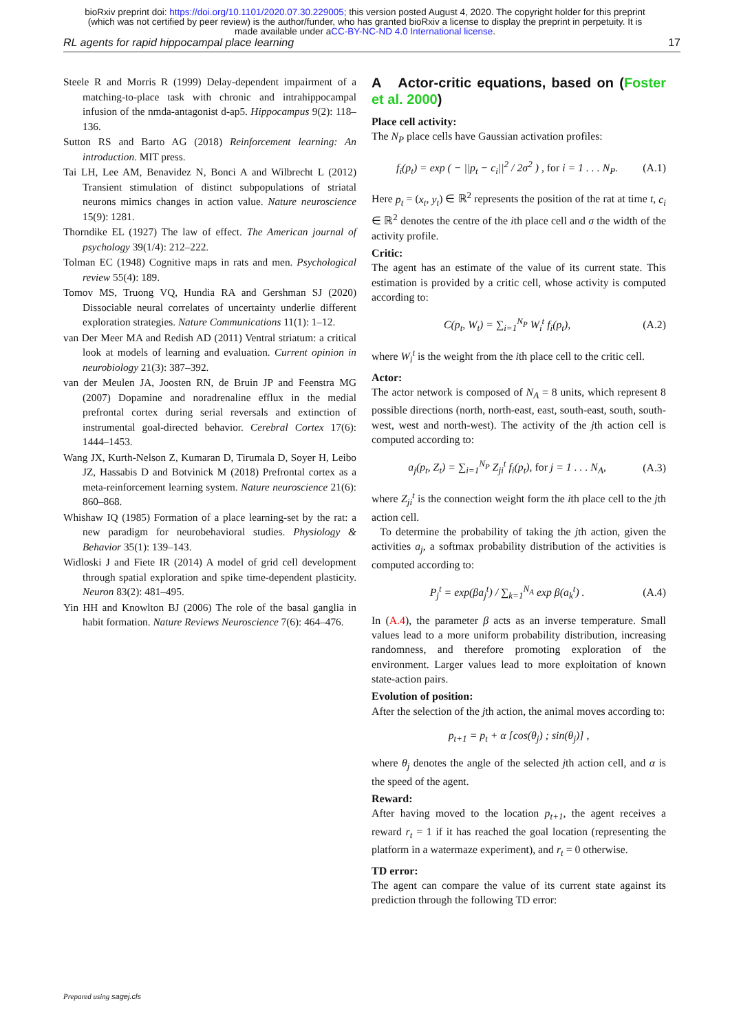bioRxiv preprint doi: https://doi.org/10.1101/2020.07.30.229005; this version posted August 4, 2020. The copyright holder for this preprint
(which was not certified by peer review) is the author/funder, who has granted bioRxiv a license to display the preprint in perpetuity. It is
made available under aCC-BY-NC-ND 4.0 International license.
RL agents for rapid hippocampal place learning 17
Steele R and Morris R (1999) Delay-dependent impairment of a matching-to-place task with chronic and intrahippocampal infusion of the nmda-antagonist d-ap5. Hippocampus 9(2): 118–136.
Sutton RS and Barto AG (2018) Reinforcement learning: An introduction. MIT press.
Tai LH, Lee AM, Benavidez N, Bonci A and Wilbrecht L (2012) Transient stimulation of distinct subpopulations of striatal neurons mimics changes in action value. Nature neuroscience 15(9): 1281.
Thorndike EL (1927) The law of effect. The American journal of psychology 39(1/4): 212–222.
Tolman EC (1948) Cognitive maps in rats and men. Psychological review 55(4): 189.
Tomov MS, Truong VQ, Hundia RA and Gershman SJ (2020) Dissociable neural correlates of uncertainty underlie different exploration strategies. Nature Communications 11(1): 1–12.
van Der Meer MA and Redish AD (2011) Ventral striatum: a critical look at models of learning and evaluation. Current opinion in neurobiology 21(3): 387–392.
van der Meulen JA, Joosten RN, de Bruin JP and Feenstra MG (2007) Dopamine and noradrenaline efflux in the medial prefrontal cortex during serial reversals and extinction of instrumental goal-directed behavior. Cerebral Cortex 17(6): 1444–1453.
Wang JX, Kurth-Nelson Z, Kumaran D, Tirumala D, Soyer H, Leibo JZ, Hassabis D and Botvinick M (2018) Prefrontal cortex as a meta-reinforcement learning system. Nature neuroscience 21(6): 860–868.
Whishaw IQ (1985) Formation of a place learning-set by the rat: a new paradigm for neurobehavioral studies. Physiology & Behavior 35(1): 139–143.
Widloski J and Fiete IR (2014) A model of grid cell development through spatial exploration and spike time-dependent plasticity. Neuron 83(2): 481–495.
Yin HH and Knowlton BJ (2006) The role of the basal ganglia in habit formation. Nature Reviews Neuroscience 7(6): 464–476.
A Actor-critic equations, based on (Foster et al. 2000)
Place cell activity:
The N<sub>P</sub> place cells have Gaussian activation profiles:
f<sub>i</sub>(p<sub>t</sub>) = exp ( − ||p<sub>t</sub> − c<sub>i</sub>||<sup>2</sup> / 2σ<sup>2</sup> ) , for i = 1 . . . N<sub>P</sub>. (A.1)
Here p<sub>t</sub> = (x<sub>t</sub>, y<sub>t</sub>) ∈ ℝ<sup>2</sup> represents the position of the rat at time t, c<sub>i</sub> ∈ ℝ<sup>2</sup> denotes the centre of the ith place cell and σ the width of the activity profile.
Critic:
The agent has an estimate of the value of its current state. This estimation is provided by a critic cell, whose activity is computed according to:
C(p<sub>t</sub>, W<sub>t</sub>) = ∑<sub>i=1</sub><sup>N<sub>P</sub></sup> W<sub>i</sub><sup>t</sup> f<sub>i</sub>(p<sub>t</sub>), (A.2)
where W<sub>i</sub><sup>t</sup> is the weight from the ith place cell to the critic cell.
Actor:
The actor network is composed of N<sub>A</sub> = 8 units, which represent 8 possible directions (north, north-east, east, south-east, south, south-west, west and north-west). The activity of the jth action cell is computed according to:
a<sub>j</sub>(p<sub>t</sub>, Z<sub>t</sub>) = ∑<sub>i=1</sub><sup>N<sub>P</sub></sup> Z<sub>ji</sub><sup>t</sup> f<sub>i</sub>(p<sub>t</sub>), for j = 1 . . . N<sub>A</sub>, (A.3)
where Z<sub>ji</sub><sup>t</sup> is the connection weight form the ith place cell to the jth action cell.
To determine the probability of taking the jth action, given the activities a<sub>j</sub>, a softmax probability distribution of the activities is computed according to:
P<sub>j</sub><sup>t</sup> = exp(βa<sub>j</sub><sup>t</sup>) / ∑<sub>k=1</sub><sup>N<sub>A</sub></sup> exp β(a<sub>k</sub><sup>t</sup>) . (A.4)
In (A.4), the parameter β acts as an inverse temperature. Small values lead to a more uniform probability distribution, increasing randomness, and therefore promoting exploration of the environment. Larger values lead to more exploitation of known state-action pairs.
Evolution of position:
After the selection of the jth action, the animal moves according to:
p<sub>t+1</sub> = p<sub>t</sub> + α [cos(θ<sub>j</sub>) ; sin(θ<sub>j</sub>)] ,
where θ<sub>j</sub> denotes the angle of the selected jth action cell, and α is the speed of the agent.
Reward:
After having moved to the location p<sub>t+1</sub>, the agent receives a reward r<sub>t</sub> = 1 if it has reached the goal location (representing the platform in a watermaze experiment), and r<sub>t</sub> = 0 otherwise.
TD error:
The agent can compare the value of its current state against its prediction through the following TD error:
Prepared using sagej.cls